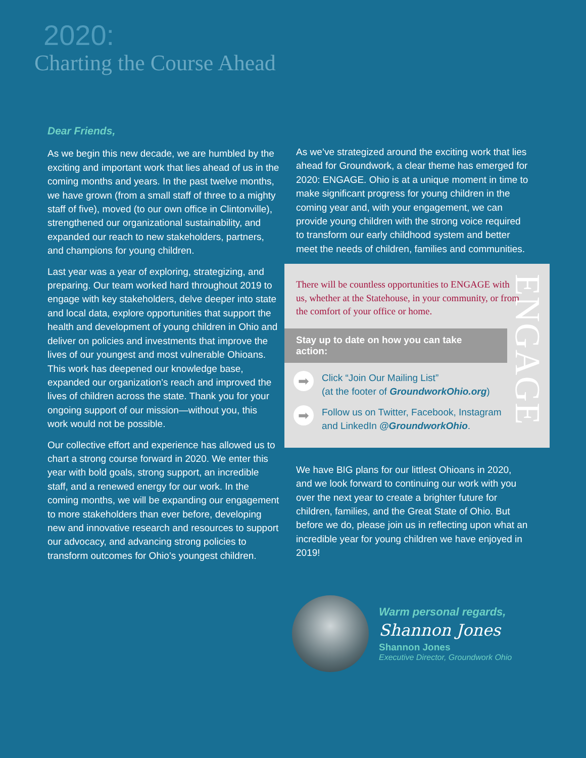2020:
Charting the Course Ahead
Dear Friends,
As we begin this new decade, we are humbled by the exciting and important work that lies ahead of us in the coming months and years. In the past twelve months, we have grown (from a small staff of three to a mighty staff of five), moved (to our own office in Clintonville), strengthened our organizational sustainability, and expanded our reach to new stakeholders, partners, and champions for young children.
Last year was a year of exploring, strategizing, and preparing. Our team worked hard throughout 2019 to engage with key stakeholders, delve deeper into state and local data, explore opportunities that support the health and development of young children in Ohio and deliver on policies and investments that improve the lives of our youngest and most vulnerable Ohioans. This work has deepened our knowledge base, expanded our organization’s reach and improved the lives of children across the state. Thank you for your ongoing support of our mission—without you, this work would not be possible.
Our collective effort and experience has allowed us to chart a strong course forward in 2020. We enter this year with bold goals, strong support, an incredible staff, and a renewed energy for our work. In the coming months, we will be expanding our engagement to more stakeholders than ever before, developing new and innovative research and resources to support our advocacy, and advancing strong policies to transform outcomes for Ohio’s youngest children.
As we’ve strategized around the exciting work that lies ahead for Groundwork, a clear theme has emerged for 2020: ENGAGE. Ohio is at a unique moment in time to make significant progress for young children in the coming year and, with your engagement, we can provide young children with the strong voice required to transform our early childhood system and better meet the needs of children, families and communities.
ENGAGE
There will be countless opportunities to ENGAGE with us, whether at the Statehouse, in your community, or from the comfort of your office or home.
Stay up to date on how you can take action:
➡ Click “Join Our Mailing List”
(at the footer of GroundworkOhio.org)
➡ Follow us on Twitter, Facebook, Instagram
and LinkedIn @GroundworkOhio.
We have BIG plans for our littlest Ohioans in 2020, and we look forward to continuing our work with you over the next year to create a brighter future for children, families, and the Great State of Ohio. But before we do, please join us in reflecting upon what an incredible year for young children we have enjoyed in 2019!
Warm personal regards,
Shannon Jones
Shannon Jones
Executive Director, Groundwork Ohio